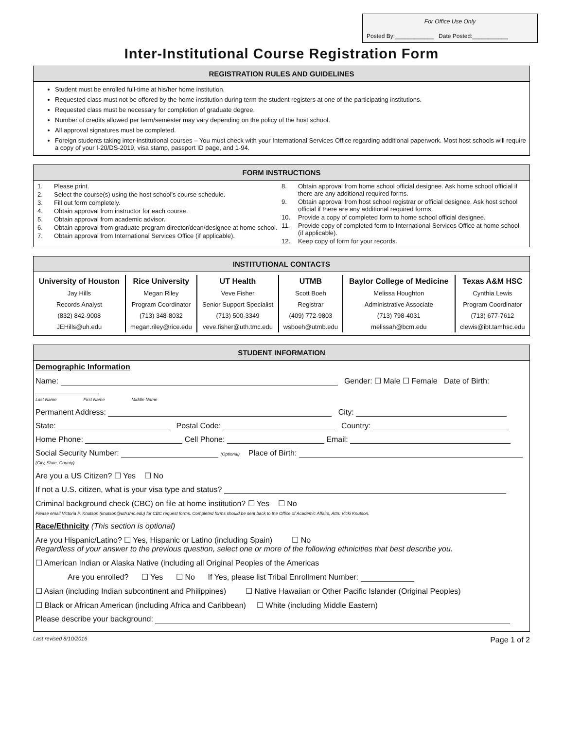For Office Use Only
Posted By:____________ Date Posted:___________
Inter-Institutional Course Registration Form
REGISTRATION RULES AND GUIDELINES
Student must be enrolled full-time at his/her home institution.
Requested class must not be offered by the home institution during term the student registers at one of the participating institutions.
Requested class must be necessary for completion of graduate degree.
Number of credits allowed per term/semester may vary depending on the policy of the host school.
All approval signatures must be completed.
Foreign students taking inter-institutional courses – You must check with your International Services Office regarding additional paperwork. Most host schools will require a copy of your I-20/DS-2019, visa stamp, passport ID page, and 1-94.
FORM INSTRUCTIONS
1. Please print.
2. Select the course(s) using the host school’s course schedule.
3. Fill out form completely.
4. Obtain approval from instructor for each course.
5. Obtain approval from academic advisor.
6. Obtain approval from graduate program director/dean/designee at home school.
7. Obtain approval from International Services Office (if applicable).
8. Obtain approval from home school official designee. Ask home school official if there are any additional required forms.
9. Obtain approval from host school registrar or official designee. Ask host school official if there are any additional required forms.
10. Provide a copy of completed form to home school official designee.
11. Provide copy of completed form to International Services Office at home school (if applicable).
12. Keep copy of form for your records.
INSTITUTIONAL CONTACTS
| University of Houston | Rice University | UT Health | UTMB | Baylor College of Medicine | Texas A&M HSC |
| --- | --- | --- | --- | --- | --- |
| Jay Hills | Megan Riley | Veve Fisher | Scott Boeh | Melissa Houghton | Cynthia Lewis |
| Records Analyst | Program Coordinator | Senior Support Specialist | Registrar | Administrative Associate | Program Coordinator |
| (832) 842-9008 | (713) 348-8032 | (713) 500-3349 | (409) 772-9803 | (713) 798-4031 | (713) 677-7612 |
| JEHills@uh.edu | megan.riley@rice.edu | veve.fisher@uth.tmc.edu | wsboeh@utmb.edu | melissah@bcm.edu | clewis@ibt.tamhsc.edu |
STUDENT INFORMATION
Demographic Information
Name: Gender: ☐ Male ☐ Female Date of Birth:
Last Name First Name Middle Name
Permanent Address: City:
State: Postal Code: Country:
Home Phone: Cell Phone: Email:
Social Security Number: (Optional) Place of Birth: (City, State, County)
Are you a US Citizen? ☐ Yes ☐ No
If not a U.S. citizen, what is your visa type and status?
Criminal background check (CBC) on file at home institution? ☐ Yes ☐ No
Please email Victoria P. Knutson (knutson@uth.tmc.edu) for CBC request forms. Completed forms should be sent back to the Office of Academic Affairs, Attn: Vicki Knutson.
Race/Ethnicity (This section is optional)
Are you Hispanic/Latino? ☐ Yes, Hispanic or Latino (including Spain) ☐ No
Regardless of your answer to the previous question, select one or more of the following ethnicities that best describe you.
☐ American Indian or Alaska Native (including all Original Peoples of the Americas
Are you enrolled? ☐ Yes ☐ No If Yes, please list Tribal Enrollment Number:
☐ Asian (including Indian subcontinent and Philippines) ☐ Native Hawaiian or Other Pacific Islander (Original Peoples)
☐ Black or African American (including Africa and Caribbean) ☐ White (including Middle Eastern)
Please describe your background:
Last revised 8/10/2016 Page 1 of 2